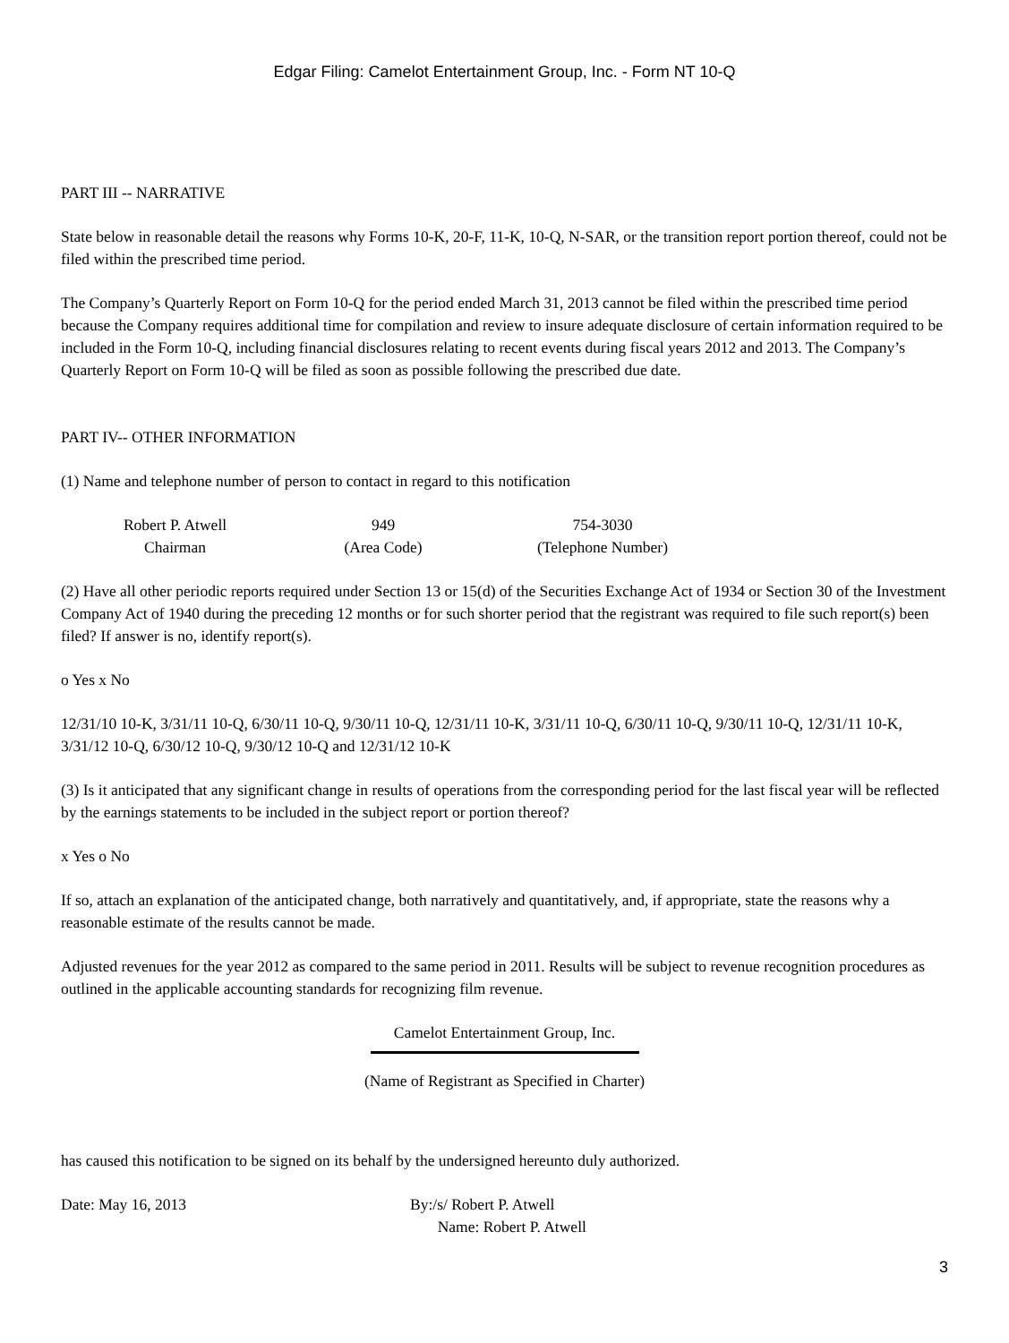Edgar Filing: Camelot Entertainment Group, Inc. - Form NT 10-Q
PART III -- NARRATIVE
State below in reasonable detail the reasons why Forms 10-K, 20-F, 11-K, 10-Q, N-SAR, or the transition report portion thereof, could not be filed within the prescribed time period.
The Company’s Quarterly Report on Form 10-Q for the period ended March 31, 2013 cannot be filed within the prescribed time period because the Company requires additional time for compilation and review to insure adequate disclosure of certain information required to be included in the Form 10-Q, including financial disclosures relating to recent events during fiscal years 2012 and 2013. The Company’s Quarterly Report on Form 10-Q will be filed as soon as possible following the prescribed due date.
PART IV-- OTHER INFORMATION
(1) Name and telephone number of person to contact in regard to this notification
| Robert P. Atwell | 949 | 754-3030 |
| Chairman | (Area Code) | (Telephone Number) |
(2) Have all other periodic reports required under Section 13 or 15(d) of the Securities Exchange Act of 1934 or Section 30 of the Investment Company Act of 1940 during the preceding 12 months or for such shorter period that the registrant was required to file such report(s) been filed? If answer is no, identify report(s).
o Yes x No
12/31/10 10-K, 3/31/11 10-Q, 6/30/11 10-Q, 9/30/11 10-Q, 12/31/11 10-K, 3/31/11 10-Q, 6/30/11 10-Q, 9/30/11 10-Q, 12/31/11 10-K, 3/31/12 10-Q, 6/30/12 10-Q, 9/30/12 10-Q and 12/31/12 10-K
(3) Is it anticipated that any significant change in results of operations from the corresponding period for the last fiscal year will be reflected by the earnings statements to be included in the subject report or portion thereof?
x Yes o No
If so, attach an explanation of the anticipated change, both narratively and quantitatively, and, if appropriate, state the reasons why a reasonable estimate of the results cannot be made.
Adjusted revenues for the year 2012 as compared to the same period in 2011. Results will be subject to revenue recognition procedures as outlined in the applicable accounting standards for recognizing film revenue.
Camelot Entertainment Group, Inc.
(Name of Registrant as Specified in Charter)
has caused this notification to be signed on its behalf by the undersigned hereunto duly authorized.
Date: May 16, 2013 By:/s/ Robert P. Atwell
Name: Robert P. Atwell
3